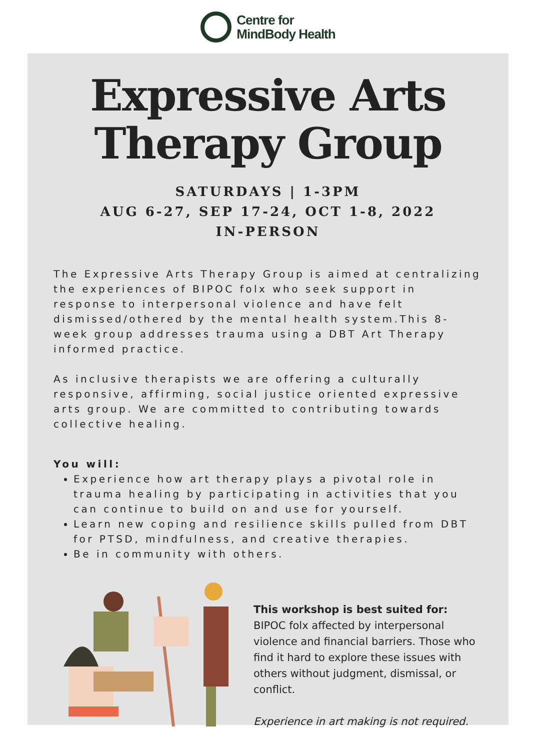Centre for
MindBody Health
Expressive Arts
Therapy Group
SATURDAYS | 1-3PM
AUG 6-27, SEP 17-24, OCT 1-8, 2022
IN-PERSON
The Expressive Arts Therapy Group is aimed at centralizing the experiences of BIPOC folx who seek support in response to interpersonal violence and have felt dismissed/othered by the mental health system.This 8-week group addresses trauma using a DBT Art Therapy informed practice.
As inclusive therapists we are offering a culturally responsive, affirming, social justice oriented expressive arts group. We are committed to contributing towards collective healing.
You will:
Experience how art therapy plays a pivotal role in trauma healing by participating in activities that you can continue to build on and use for yourself.
Learn new coping and resilience skills pulled from DBT for PTSD, mindfulness, and creative therapies.
Be in community with others.
This workshop is best suited for: BIPOC folx affected by interpersonal violence and financial barriers. Those who find it hard to explore these issues with others without judgment, dismissal, or conflict.
Experience in art making is not required.